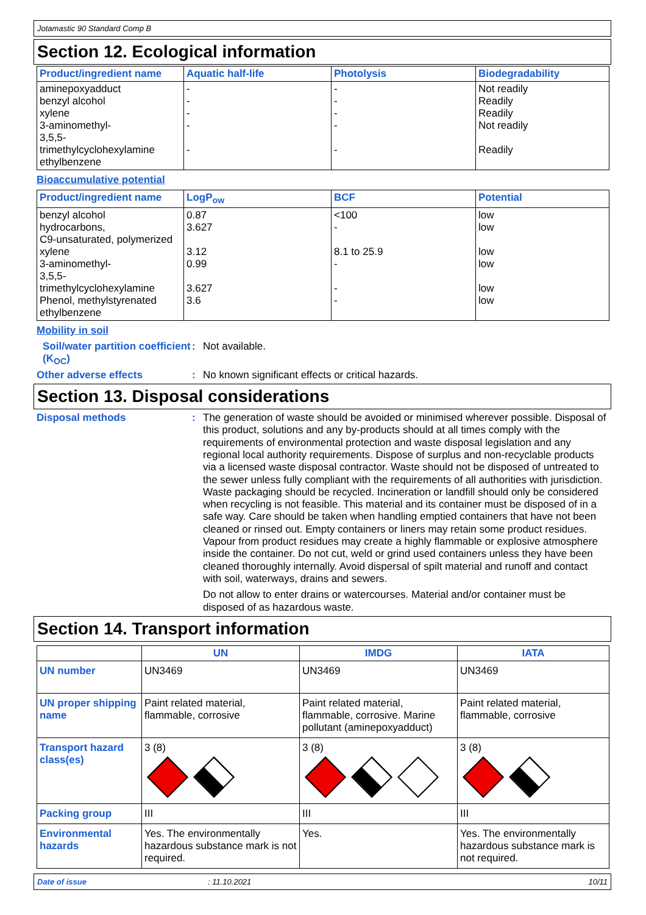Jotamastic 90 Standard Comp B
Section 12. Ecological information
| Product/ingredient name | Aquatic half-life | Photolysis | Biodegradability |
| --- | --- | --- | --- |
| aminepoxyadduct benzyl alcohol xylene 3-aminomethyl- 3,5,5-trimethylcyclohexylamine ethylbenzene | - - - - - | - - - - - | Not readily Readily Readily Not readily Readily |
Bioaccumulative potential
| Product/ingredient name | LogP<sub>ow</sub> | BCF | Potential |
| --- | --- | --- | --- |
| benzyl alcohol hydrocarbons, C9-unsaturated, polymerized xylene 3-aminomethyl- 3,5,5-trimethylcyclohexylamine Phenol, methylstyrenated ethylbenzene | 0.87 3.627 3.12 0.99 3.627 3.6 | <100 - 8.1 to 25.9 - - - | low low low low low low |
Mobility in soil
Soil/water partition coefficient (K<sub>OC</sub>)
:
Not available.
Other adverse effects :
No known significant effects or critical hazards.
Section 13. Disposal considerations
Disposal methods :
The generation of waste should be avoided or minimised wherever possible. Disposal of this product, solutions and any by-products should at all times comply with the requirements of environmental protection and waste disposal legislation and any regional local authority requirements. Dispose of surplus and non-recyclable products via a licensed waste disposal contractor. Waste should not be disposed of untreated to the sewer unless fully compliant with the requirements of all authorities with jurisdiction. Waste packaging should be recycled. Incineration or landfill should only be considered when recycling is not feasible. This material and its container must be disposed of in a safe way. Care should be taken when handling emptied containers that have not been cleaned or rinsed out. Empty containers or liners may retain some product residues. Vapour from product residues may create a highly flammable or explosive atmosphere inside the container. Do not cut, weld or grind used containers unless they have been cleaned thoroughly internally. Avoid dispersal of spilt material and runoff and contact with soil, waterways, drains and sewers.
Do not allow to enter drains or watercourses. Material and/or container must be disposed of as hazardous waste.
Section 14. Transport information
| | UN | IMDG | IATA |
| --- | --- | --- | --- |
| UN number | UN3469 | UN3469 | UN3469 |
| UN proper shipping name | Paint related material, flammable, corrosive | Paint related material, flammable, corrosive. Marine pollutant (aminepoxyadduct) | Paint related material, flammable, corrosive |
| Transport hazard class(es) | 3 (8) | 3 (8) | 3 (8) |
| Packing group | III | III | III |
| Environmental hazards | Yes. The environmentally hazardous substance mark is not required. | Yes. | Yes. The environmentally hazardous substance mark is not required. |
Date of issue: 11.10.2021 10/11